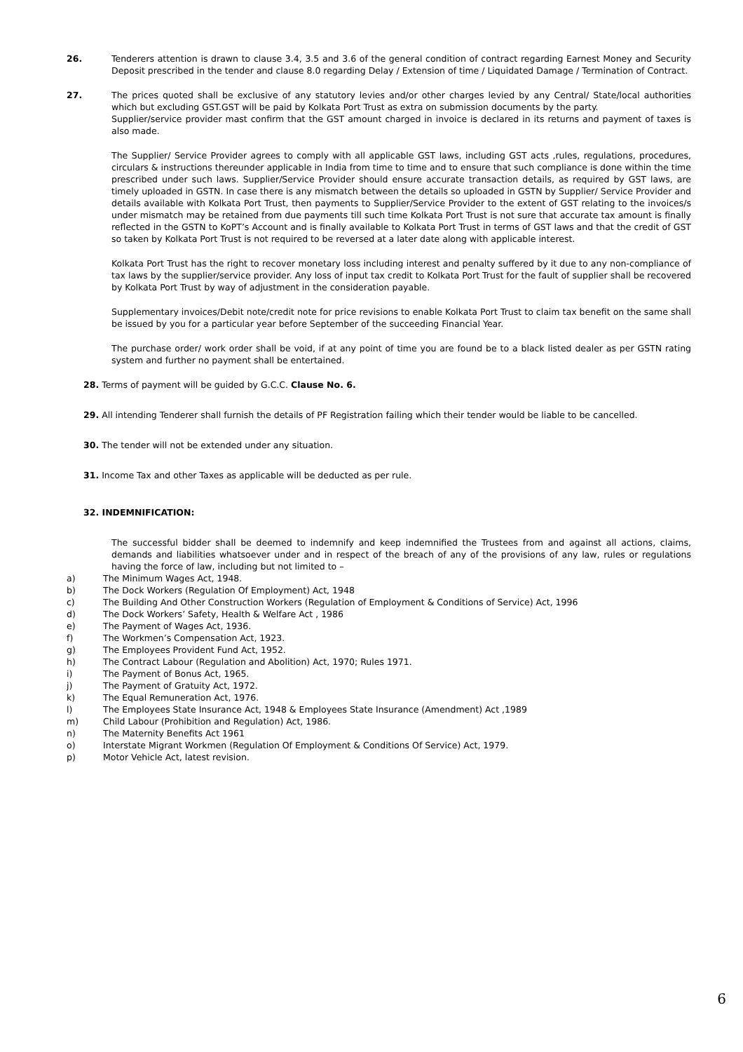26. Tenderers attention is drawn to clause 3.4, 3.5 and 3.6 of the general condition of contract regarding Earnest Money and Security Deposit prescribed in the tender and clause 8.0 regarding Delay / Extension of time / Liquidated Damage / Termination of Contract.
27. The prices quoted shall be exclusive of any statutory levies and/or other charges levied by any Central/ State/local authorities which but excluding GST.GST will be paid by Kolkata Port Trust as extra on submission documents by the party.
Supplier/service provider mast confirm that the GST amount charged in invoice is declared in its returns and payment of taxes is also made.
The Supplier/ Service Provider agrees to comply with all applicable GST laws, including GST acts ,rules, regulations, procedures, circulars & instructions thereunder applicable in India from time to time and to ensure that such compliance is done within the time prescribed under such laws. Supplier/Service Provider should ensure accurate transaction details, as required by GST laws, are timely uploaded in GSTN. In case there is any mismatch between the details so uploaded in GSTN by Supplier/ Service Provider and details available with Kolkata Port Trust, then payments to Supplier/Service Provider to the extent of GST relating to the invoices/s under mismatch may be retained from due payments till such time Kolkata Port Trust is not sure that accurate tax amount is finally reflected in the GSTN to KoPT’s Account and is finally available to Kolkata Port Trust in terms of GST laws and that the credit of GST so taken by Kolkata Port Trust is not required to be reversed at a later date along with applicable interest.
Kolkata Port Trust has the right to recover monetary loss including interest and penalty suffered by it due to any non-compliance of tax laws by the supplier/service provider. Any loss of input tax credit to Kolkata Port Trust for the fault of supplier shall be recovered by Kolkata Port Trust by way of adjustment in the consideration payable.
Supplementary invoices/Debit note/credit note for price revisions to enable Kolkata Port Trust to claim tax benefit on the same shall be issued by you for a particular year before September of the succeeding Financial Year.
The purchase order/ work order shall be void, if at any point of time you are found be to a black listed dealer as per GSTN rating system and further no payment shall be entertained.
28. Terms of payment will be guided by G.C.C. Clause No. 6.
29. All intending Tenderer shall furnish the details of PF Registration failing which their tender would be liable to be cancelled.
30. The tender will not be extended under any situation.
31. Income Tax and other Taxes as applicable will be deducted as per rule.
32. INDEMNIFICATION:
The successful bidder shall be deemed to indemnify and keep indemnified the Trustees from and against all actions, claims, demands and liabilities whatsoever under and in respect of the breach of any of the provisions of any law, rules or regulations having the force of law, including but not limited to –
a) The Minimum Wages Act, 1948.
b) The Dock Workers (Regulation Of Employment) Act, 1948
c) The Building And Other Construction Workers (Regulation of Employment & Conditions of Service) Act, 1996
d) The Dock Workers’ Safety, Health & Welfare Act , 1986
e) The Payment of Wages Act, 1936.
f) The Workmen’s Compensation Act, 1923.
g) The Employees Provident Fund Act, 1952.
h) The Contract Labour (Regulation and Abolition) Act, 1970; Rules 1971.
i) The Payment of Bonus Act, 1965.
j) The Payment of Gratuity Act, 1972.
k) The Equal Remuneration Act, 1976.
l) The Employees State Insurance Act, 1948 & Employees State Insurance (Amendment) Act ,1989
m) Child Labour (Prohibition and Regulation) Act, 1986.
n) The Maternity Benefits Act 1961
o) Interstate Migrant Workmen (Regulation Of Employment & Conditions Of Service) Act, 1979.
p) Motor Vehicle Act, latest revision.
6